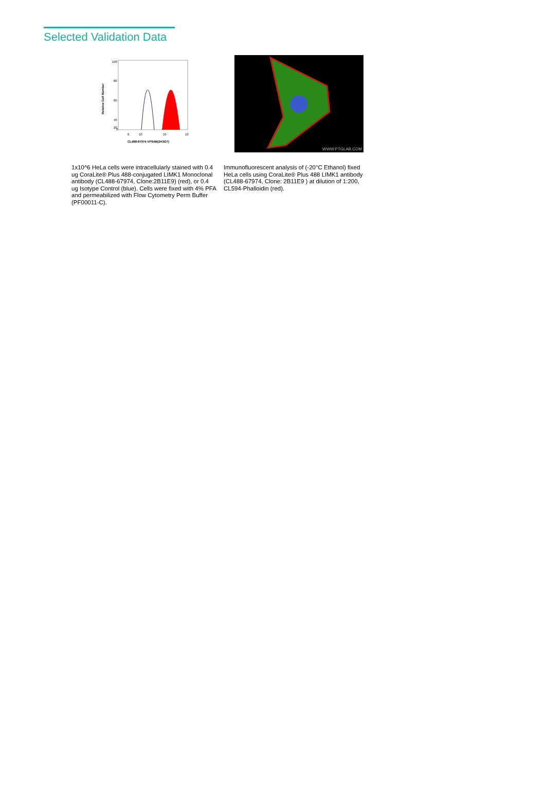Selected Validation Data
100
80
60
40
20
0
Relative Cell Number
0
10
10
10
CL488-67974 VPS4B(2H3G7)
WWW.PTGLAB.COM
1x10^6 HeLa cells were intracellularly stained with 0.4 ug CoraLite® Plus 488-conjugated LIMK1 Monoclonal antibody (CL488-67974, Clone:2B11E9) (red), or 0.4 ug Isotype Control (blue). Cells were fixed with 4% PFA and permeabilized with Flow Cytometry Perm Buffer (PF00011-C).
Immunofluorescent analysis of (-20°C Ethanol) fixed HeLa cells using CoraLite® Plus 488 LIMK1 antibody (CL488-67974, Clone: 2B11E9 ) at dilution of 1:200, CL594-Phalloidin (red).